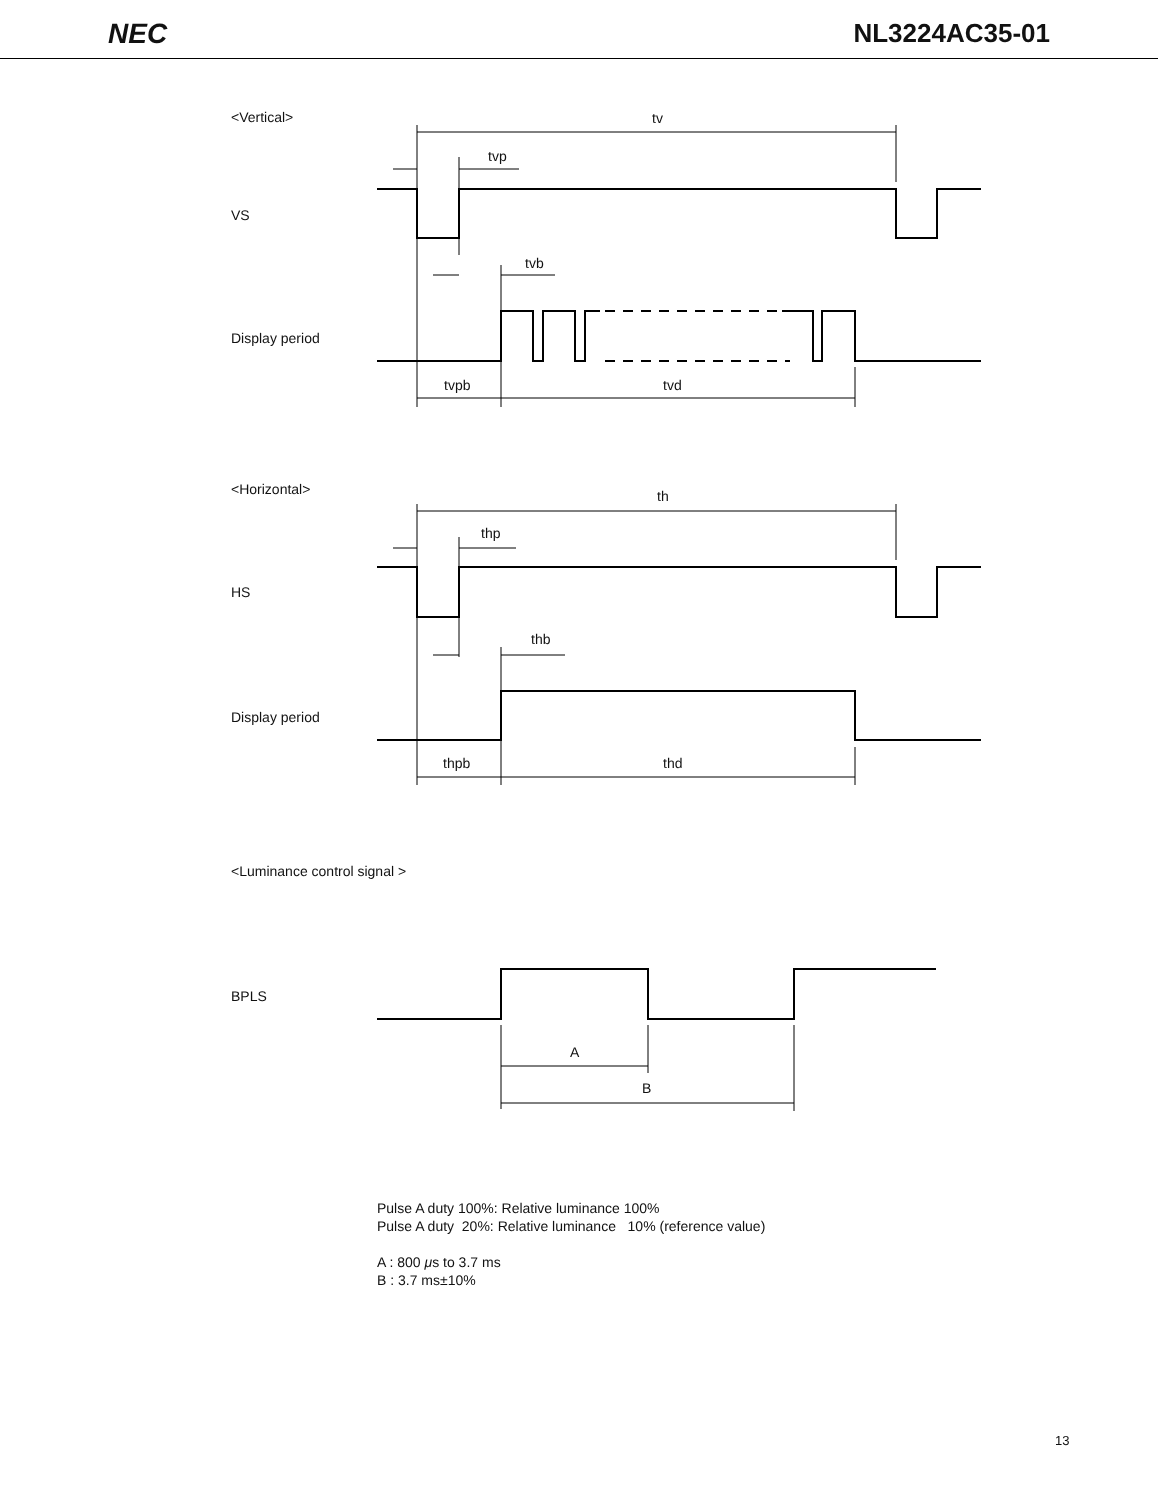NEC NL3224AC35-01
<Vertical>
tv
tvp
VS
tvb
Display period
tvpb
tvd
<Horizontal>
th
thp
HS
thb
Display period
thpb
thd
<Luminance control signal >
BPLS
A
B
Pulse A duty 100%: Relative luminance 100%
Pulse A duty 20%: Relative luminance 10% (reference value)
A : 800 μs to 3.7 ms
B : 3.7 ms±10%
13